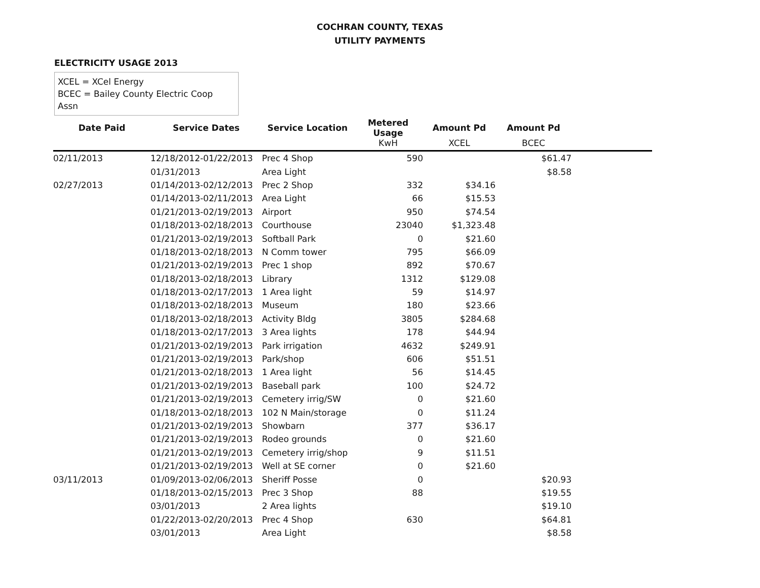COCHRAN COUNTY, TEXAS
UTILITY PAYMENTS
ELECTRICITY USAGE 2013
XCEL = XCel Energy
BCEC = Bailey County Electric Coop Assn
| Date Paid | Service Dates | Service Location | Metered Usage | Amount Pd | Amount Pd | |
| --- | --- | --- | --- | --- | --- | --- |
| | | | KwH | XCEL | BCEC | |
| 02/11/2013 | 12/18/2012-01/22/2013 | Prec 4 Shop | 590 | | $61.47 | |
| | 01/31/2013 | Area Light | | | $8.58 | |
| 02/27/2013 | 01/14/2013-02/12/2013 | Prec 2 Shop | 332 | $34.16 | | |
| | 01/14/2013-02/11/2013 | Area Light | 66 | $15.53 | | |
| | 01/21/2013-02/19/2013 | Airport | 950 | $74.54 | | |
| | 01/18/2013-02/18/2013 | Courthouse | 23040 | $1,323.48 | | |
| | 01/21/2013-02/19/2013 | Softball Park | 0 | $21.60 | | |
| | 01/18/2013-02/18/2013 | N Comm tower | 795 | $66.09 | | |
| | 01/21/2013-02/19/2013 | Prec 1 shop | 892 | $70.67 | | |
| | 01/18/2013-02/18/2013 | Library | 1312 | $129.08 | | |
| | 01/18/2013-02/17/2013 | 1 Area light | 59 | $14.97 | | |
| | 01/18/2013-02/18/2013 | Museum | 180 | $23.66 | | |
| | 01/18/2013-02/18/2013 | Activity Bldg | 3805 | $284.68 | | |
| | 01/18/2013-02/17/2013 | 3 Area lights | 178 | $44.94 | | |
| | 01/21/2013-02/19/2013 | Park irrigation | 4632 | $249.91 | | |
| | 01/21/2013-02/19/2013 | Park/shop | 606 | $51.51 | | |
| | 01/21/2013-02/18/2013 | 1 Area light | 56 | $14.45 | | |
| | 01/21/2013-02/19/2013 | Baseball park | 100 | $24.72 | | |
| | 01/21/2013-02/19/2013 | Cemetery irrig/SW | 0 | $21.60 | | |
| | 01/18/2013-02/18/2013 | 102 N Main/storage | 0 | $11.24 | | |
| | 01/21/2013-02/19/2013 | Showbarn | 377 | $36.17 | | |
| | 01/21/2013-02/19/2013 | Rodeo grounds | 0 | $21.60 | | |
| | 01/21/2013-02/19/2013 | Cemetery irrig/shop | 9 | $11.51 | | |
| | 01/21/2013-02/19/2013 | Well at SE corner | 0 | $21.60 | | |
| 03/11/2013 | 01/09/2013-02/06/2013 | Sheriff Posse | 0 | | $20.93 | |
| | 01/18/2013-02/15/2013 | Prec 3 Shop | 88 | | $19.55 | |
| | 03/01/2013 | 2 Area lights | | | $19.10 | |
| | 01/22/2013-02/20/2013 | Prec 4 Shop | 630 | | $64.81 | |
| | 03/01/2013 | Area Light | | | $8.58 | |